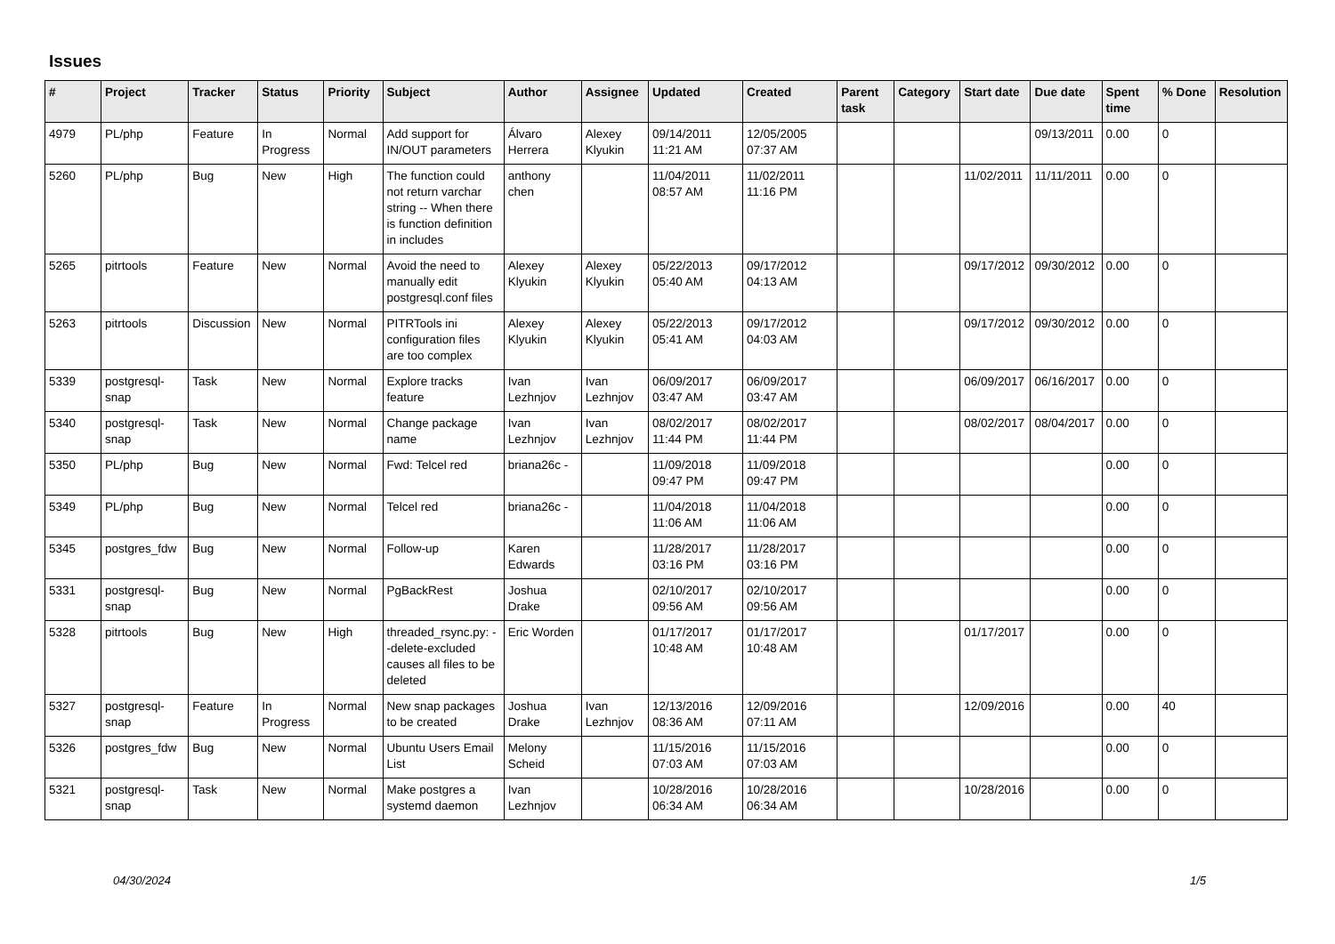Issues
| # | Project | Tracker | Status | Priority | Subject | Author | Assignee | Updated | Created | Parent task | Category | Start date | Due date | Spent time | % Done | Resolution |
| --- | --- | --- | --- | --- | --- | --- | --- | --- | --- | --- | --- | --- | --- | --- | --- | --- |
| 4979 | PL/php | Feature | In Progress | Normal | Add support for IN/OUT parameters | Álvaro Herrera | Alexey Klyukin | 09/14/2011 11:21 AM | 12/05/2005 07:37 AM | | | | 09/13/2011 | 0.00 | 0 | |
| 5260 | PL/php | Bug | New | High | The function could not return varchar string -- When there is function definition in includes | anthony chen | | 11/04/2011 08:57 AM | 11/02/2011 11:16 PM | | | 11/02/2011 | 11/11/2011 | 0.00 | 0 | |
| 5265 | pitrtools | Feature | New | Normal | Avoid the need to manually edit postgresql.conf files | Alexey Klyukin | Alexey Klyukin | 05/22/2013 05:40 AM | 09/17/2012 04:13 AM | | | 09/17/2012 | 09/30/2012 | 0.00 | 0 | |
| 5263 | pitrtools | Discussion | New | Normal | PITRTools ini configuration files are too complex | Alexey Klyukin | Alexey Klyukin | 05/22/2013 05:41 AM | 09/17/2012 04:03 AM | | | 09/17/2012 | 09/30/2012 | 0.00 | 0 | |
| 5339 | postgresql-snap | Task | New | Normal | Explore tracks feature | Ivan Lezhnjov | Ivan Lezhnjov | 06/09/2017 03:47 AM | 06/09/2017 03:47 AM | | | 06/09/2017 | 06/16/2017 | 0.00 | 0 | |
| 5340 | postgresql-snap | Task | New | Normal | Change package name | Ivan Lezhnjov | Ivan Lezhnjov | 08/02/2017 11:44 PM | 08/02/2017 11:44 PM | | | 08/02/2017 | 08/04/2017 | 0.00 | 0 | |
| 5350 | PL/php | Bug | New | Normal | Fwd: Telcel red | briana26c - | | 11/09/2018 09:47 PM | 11/09/2018 09:47 PM | | | | | 0.00 | 0 | |
| 5349 | PL/php | Bug | New | Normal | Telcel red | briana26c - | | 11/04/2018 11:06 AM | 11/04/2018 11:06 AM | | | | | 0.00 | 0 | |
| 5345 | postgres_fdw | Bug | New | Normal | Follow-up | Karen Edwards | | 11/28/2017 03:16 PM | 11/28/2017 03:16 PM | | | | | 0.00 | 0 | |
| 5331 | postgresql-snap | Bug | New | Normal | PgBackRest | Joshua Drake | | 02/10/2017 09:56 AM | 02/10/2017 09:56 AM | | | | | 0.00 | 0 | |
| 5328 | pitrtools | Bug | New | High | threaded_rsync.py: --delete-excluded causes all files to be deleted | Eric Worden | | 01/17/2017 10:48 AM | 01/17/2017 10:48 AM | | | 01/17/2017 | | 0.00 | 0 | |
| 5327 | postgresql-snap | Feature | In Progress | Normal | New snap packages to be created | Joshua Drake | Ivan Lezhnjov | 12/13/2016 08:36 AM | 12/09/2016 07:11 AM | | | 12/09/2016 | | 0.00 | 40 | |
| 5326 | postgres_fdw | Bug | New | Normal | Ubuntu Users Email List | Melony Scheid | | 11/15/2016 07:03 AM | 11/15/2016 07:03 AM | | | | | 0.00 | 0 | |
| 5321 | postgresql-snap | Task | New | Normal | Make postgres a systemd daemon | Ivan Lezhnjov | | 10/28/2016 06:34 AM | 10/28/2016 06:34 AM | | | 10/28/2016 | | 0.00 | 0 | |
04/30/2024 1/5